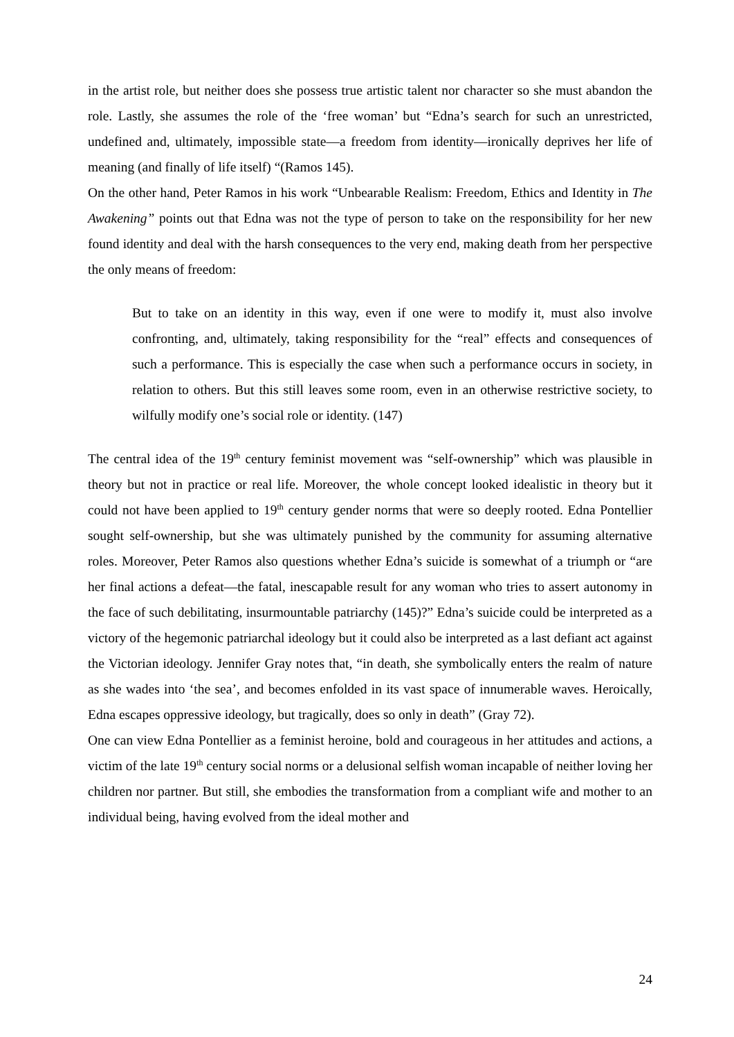in the artist role, but neither does she possess true artistic talent nor character so she must abandon the role. Lastly, she assumes the role of the ‘free woman’ but “Edna’s search for such an unrestricted, undefined and, ultimately, impossible state—a freedom from identity—ironically deprives her life of meaning (and finally of life itself) “(Ramos 145).
On the other hand, Peter Ramos in his work “Unbearable Realism: Freedom, Ethics and Identity in The Awakening” points out that Edna was not the type of person to take on the responsibility for her new found identity and deal with the harsh consequences to the very end, making death from her perspective the only means of freedom:
But to take on an identity in this way, even if one were to modify it, must also involve confronting, and, ultimately, taking responsibility for the “real” effects and consequences of such a performance. This is especially the case when such a performance occurs in society, in relation to others. But this still leaves some room, even in an otherwise restrictive society, to wilfully modify one’s social role or identity. (147)
The central idea of the 19<sup>th</sup> century feminist movement was “self-ownership” which was plausible in theory but not in practice or real life. Moreover, the whole concept looked idealistic in theory but it could not have been applied to 19<sup>th</sup> century gender norms that were so deeply rooted. Edna Pontellier sought self-ownership, but she was ultimately punished by the community for assuming alternative roles. Moreover, Peter Ramos also questions whether Edna’s suicide is somewhat of a triumph or “are her final actions a defeat—the fatal, inescapable result for any woman who tries to assert autonomy in the face of such debilitating, insurmountable patriarchy (145)?” Edna’s suicide could be interpreted as a victory of the hegemonic patriarchal ideology but it could also be interpreted as a last defiant act against the Victorian ideology. Jennifer Gray notes that, “in death, she symbolically enters the realm of nature as she wades into ‘the sea’, and becomes enfolded in its vast space of innumerable waves. Heroically, Edna escapes oppressive ideology, but tragically, does so only in death” (Gray 72).
One can view Edna Pontellier as a feminist heroine, bold and courageous in her attitudes and actions, a victim of the late 19<sup>th</sup> century social norms or a delusional selfish woman incapable of neither loving her children nor partner. But still, she embodies the transformation from a compliant wife and mother to an individual being, having evolved from the ideal mother and
24